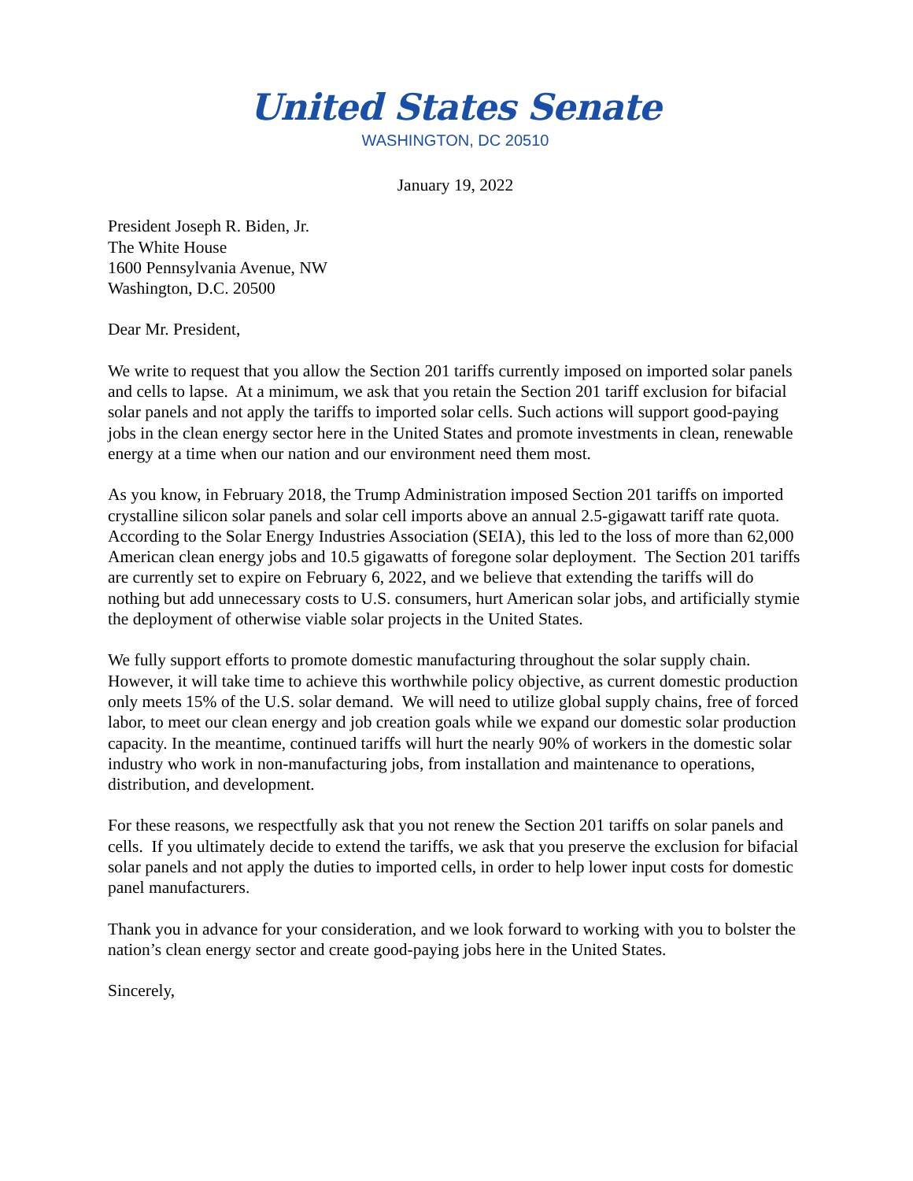United States Senate
WASHINGTON, DC 20510
January 19, 2022
President Joseph R. Biden, Jr.
The White House
1600 Pennsylvania Avenue, NW
Washington, D.C. 20500
Dear Mr. President,
We write to request that you allow the Section 201 tariffs currently imposed on imported solar panels and cells to lapse. At a minimum, we ask that you retain the Section 201 tariff exclusion for bifacial solar panels and not apply the tariffs to imported solar cells. Such actions will support good-paying jobs in the clean energy sector here in the United States and promote investments in clean, renewable energy at a time when our nation and our environment need them most.
As you know, in February 2018, the Trump Administration imposed Section 201 tariffs on imported crystalline silicon solar panels and solar cell imports above an annual 2.5-gigawatt tariff rate quota. According to the Solar Energy Industries Association (SEIA), this led to the loss of more than 62,000 American clean energy jobs and 10.5 gigawatts of foregone solar deployment. The Section 201 tariffs are currently set to expire on February 6, 2022, and we believe that extending the tariffs will do nothing but add unnecessary costs to U.S. consumers, hurt American solar jobs, and artificially stymie the deployment of otherwise viable solar projects in the United States.
We fully support efforts to promote domestic manufacturing throughout the solar supply chain. However, it will take time to achieve this worthwhile policy objective, as current domestic production only meets 15% of the U.S. solar demand. We will need to utilize global supply chains, free of forced labor, to meet our clean energy and job creation goals while we expand our domestic solar production capacity. In the meantime, continued tariffs will hurt the nearly 90% of workers in the domestic solar industry who work in non-manufacturing jobs, from installation and maintenance to operations, distribution, and development.
For these reasons, we respectfully ask that you not renew the Section 201 tariffs on solar panels and cells. If you ultimately decide to extend the tariffs, we ask that you preserve the exclusion for bifacial solar panels and not apply the duties to imported cells, in order to help lower input costs for domestic panel manufacturers.
Thank you in advance for your consideration, and we look forward to working with you to bolster the nation’s clean energy sector and create good-paying jobs here in the United States.
Sincerely,